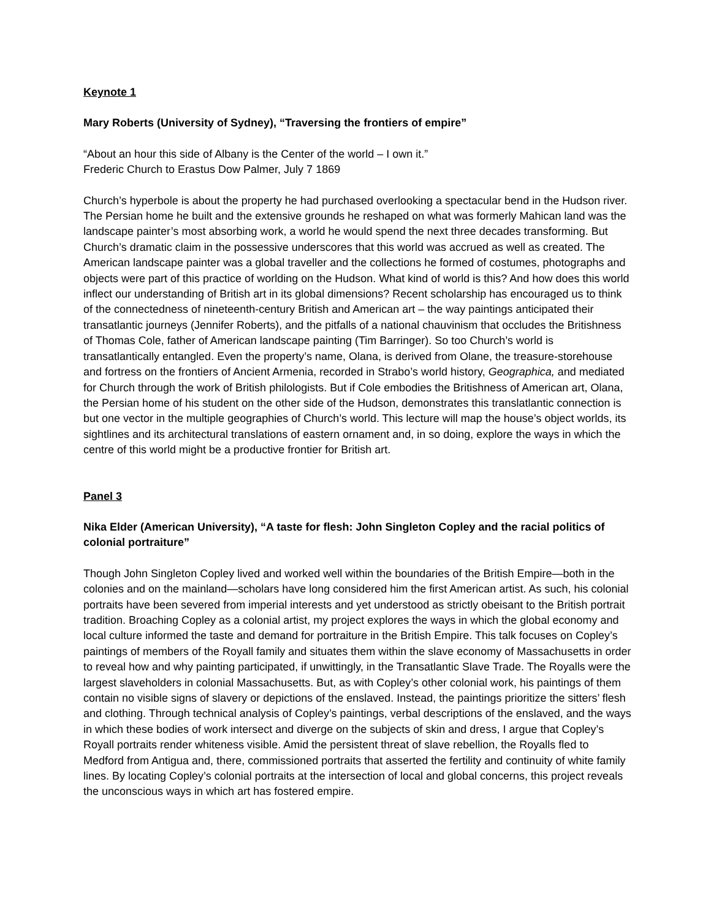Keynote 1
Mary Roberts (University of Sydney), “Traversing the frontiers of empire”
“About an hour this side of Albany is the Center of the world – I own it.”
Frederic Church to Erastus Dow Palmer, July 7 1869
Church’s hyperbole is about the property he had purchased overlooking a spectacular bend in the Hudson river. The Persian home he built and the extensive grounds he reshaped on what was formerly Mahican land was the landscape painter’s most absorbing work, a world he would spend the next three decades transforming. But Church’s dramatic claim in the possessive underscores that this world was accrued as well as created. The American landscape painter was a global traveller and the collections he formed of costumes, photographs and objects were part of this practice of worlding on the Hudson. What kind of world is this? And how does this world inflect our understanding of British art in its global dimensions? Recent scholarship has encouraged us to think of the connectedness of nineteenth-century British and American art – the way paintings anticipated their transatlantic journeys (Jennifer Roberts), and the pitfalls of a national chauvinism that occludes the Britishness of Thomas Cole, father of American landscape painting (Tim Barringer). So too Church’s world is transatlantically entangled. Even the property’s name, Olana, is derived from Olane, the treasure-storehouse and fortress on the frontiers of Ancient Armenia, recorded in Strabo’s world history, Geographica, and mediated for Church through the work of British philologists. But if Cole embodies the Britishness of American art, Olana, the Persian home of his student on the other side of the Hudson, demonstrates this translatlantic connection is but one vector in the multiple geographies of Church’s world. This lecture will map the house’s object worlds, its sightlines and its architectural translations of eastern ornament and, in so doing, explore the ways in which the centre of this world might be a productive frontier for British art.
Panel 3
Nika Elder (American University), “A taste for flesh: John Singleton Copley and the racial politics of colonial portraiture”
Though John Singleton Copley lived and worked well within the boundaries of the British Empire—both in the colonies and on the mainland—scholars have long considered him the first American artist. As such, his colonial portraits have been severed from imperial interests and yet understood as strictly obeisant to the British portrait tradition. Broaching Copley as a colonial artist, my project explores the ways in which the global economy and local culture informed the taste and demand for portraiture in the British Empire. This talk focuses on Copley’s paintings of members of the Royall family and situates them within the slave economy of Massachusetts in order to reveal how and why painting participated, if unwittingly, in the Transatlantic Slave Trade. The Royalls were the largest slaveholders in colonial Massachusetts. But, as with Copley’s other colonial work, his paintings of them contain no visible signs of slavery or depictions of the enslaved. Instead, the paintings prioritize the sitters’ flesh and clothing. Through technical analysis of Copley’s paintings, verbal descriptions of the enslaved, and the ways in which these bodies of work intersect and diverge on the subjects of skin and dress, I argue that Copley’s Royall portraits render whiteness visible. Amid the persistent threat of slave rebellion, the Royalls fled to Medford from Antigua and, there, commissioned portraits that asserted the fertility and continuity of white family lines. By locating Copley’s colonial portraits at the intersection of local and global concerns, this project reveals the unconscious ways in which art has fostered empire.